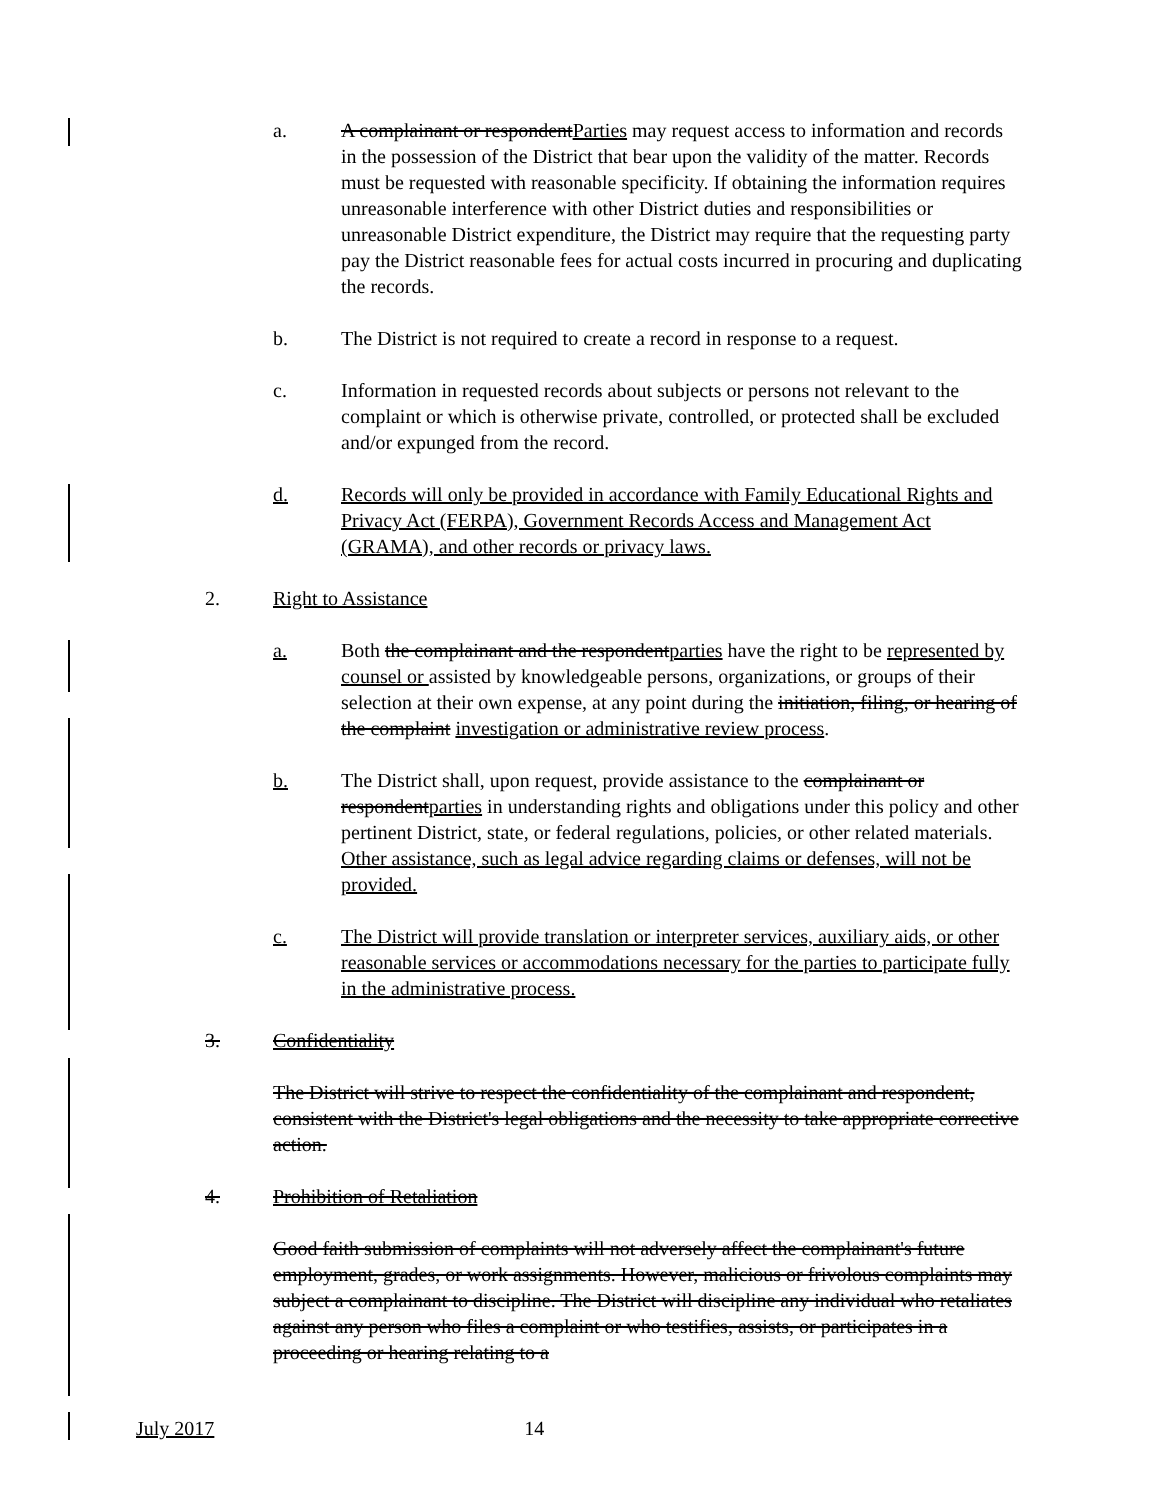a. A complainant or respondentParties may request access to information and records in the possession of the District that bear upon the validity of the matter. Records must be requested with reasonable specificity. If obtaining the information requires unreasonable interference with other District duties and responsibilities or unreasonable District expenditure, the District may require that the requesting party pay the District reasonable fees for actual costs incurred in procuring and duplicating the records.
b. The District is not required to create a record in response to a request.
c. Information in requested records about subjects or persons not relevant to the complaint or which is otherwise private, controlled, or protected shall be excluded and/or expunged from the record.
d. Records will only be provided in accordance with Family Educational Rights and Privacy Act (FERPA), Government Records Access and Management Act (GRAMA), and other records or privacy laws.
2. Right to Assistance
a. Both the complainant and the respondentparties have the right to be represented by counsel or assisted by knowledgeable persons, organizations, or groups of their selection at their own expense, at any point during the initiation, filing, or hearing of the complaint investigation or administrative review process.
b. The District shall, upon request, provide assistance to the complainant or respondentparties in understanding rights and obligations under this policy and other pertinent District, state, or federal regulations, policies, or other related materials. Other assistance, such as legal advice regarding claims or defenses, will not be provided.
c. The District will provide translation or interpreter services, auxiliary aids, or other reasonable services or accommodations necessary for the parties to participate fully in the administrative process.
3. Confidentiality
The District will strive to respect the confidentiality of the complainant and respondent, consistent with the District's legal obligations and the necessity to take appropriate corrective action.
4. Prohibition of Retaliation
Good faith submission of complaints will not adversely affect the complainant's future employment, grades, or work assignments. However, malicious or frivolous complaints may subject a complainant to discipline. The District will discipline any individual who retaliates against any person who files a complaint or who testifies, assists, or participates in a proceeding or hearing relating to a
July 2017 14